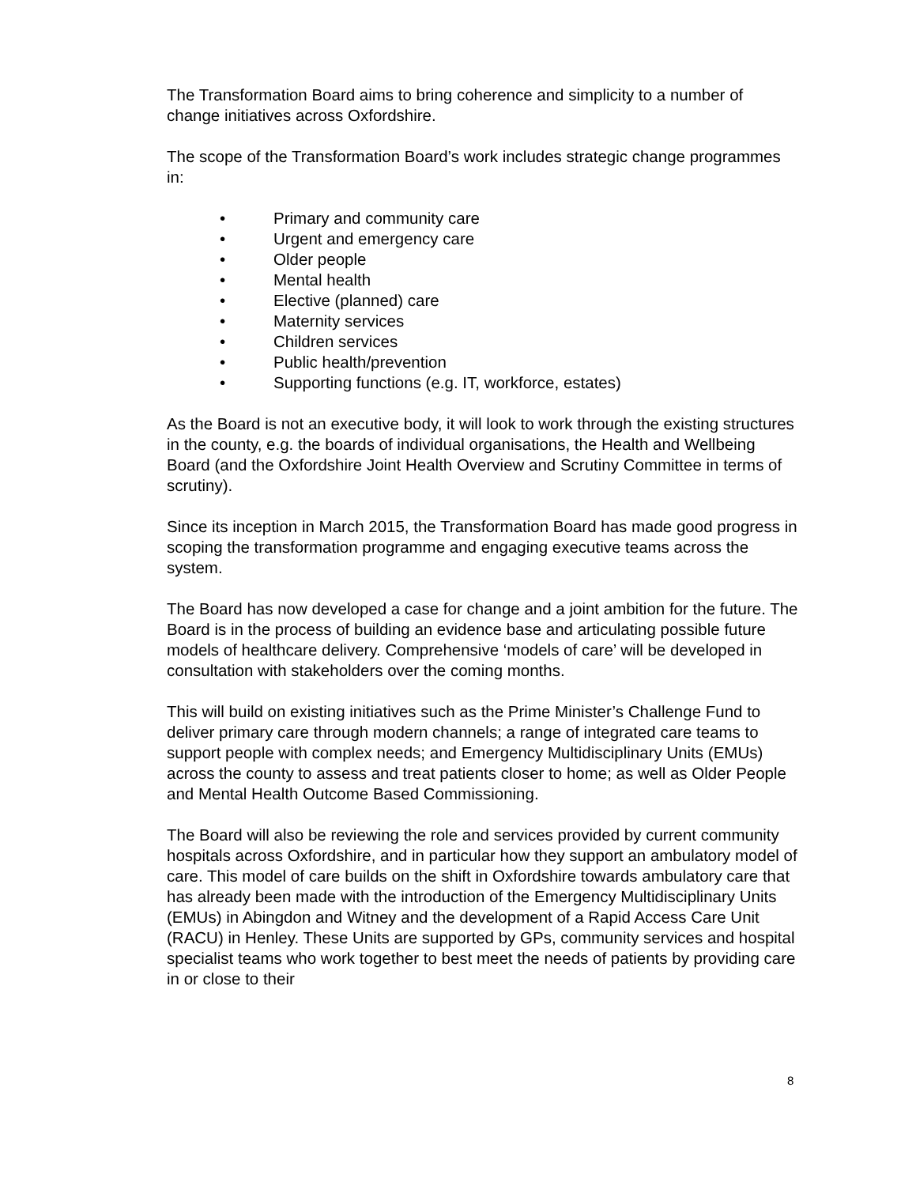The Transformation Board aims to bring coherence and simplicity to a number of change initiatives across Oxfordshire.
The scope of the Transformation Board’s work includes strategic change programmes in:
• Primary and community care
• Urgent and emergency care
• Older people
• Mental health
• Elective (planned) care
• Maternity services
• Children services
• Public health/prevention
• Supporting functions (e.g. IT, workforce, estates)
As the Board is not an executive body, it will look to work through the existing structures in the county, e.g. the boards of individual organisations, the Health and Wellbeing Board (and the Oxfordshire Joint Health Overview and Scrutiny Committee in terms of scrutiny).
Since its inception in March 2015, the Transformation Board has made good progress in scoping the transformation programme and engaging executive teams across the system.
The Board has now developed a case for change and a joint ambition for the future. The Board is in the process of building an evidence base and articulating possible future models of healthcare delivery. Comprehensive ‘models of care’ will be developed in consultation with stakeholders over the coming months.
This will build on existing initiatives such as the Prime Minister’s Challenge Fund to deliver primary care through modern channels; a range of integrated care teams to support people with complex needs; and Emergency Multidisciplinary Units (EMUs) across the county to assess and treat patients closer to home; as well as Older People and Mental Health Outcome Based Commissioning.
The Board will also be reviewing the role and services provided by current community hospitals across Oxfordshire, and in particular how they support an ambulatory model of care. This model of care builds on the shift in Oxfordshire towards ambulatory care that has already been made with the introduction of the Emergency Multidisciplinary Units (EMUs) in Abingdon and Witney and the development of a Rapid Access Care Unit (RACU) in Henley. These Units are supported by GPs, community services and hospital specialist teams who work together to best meet the needs of patients by providing care in or close to their
8